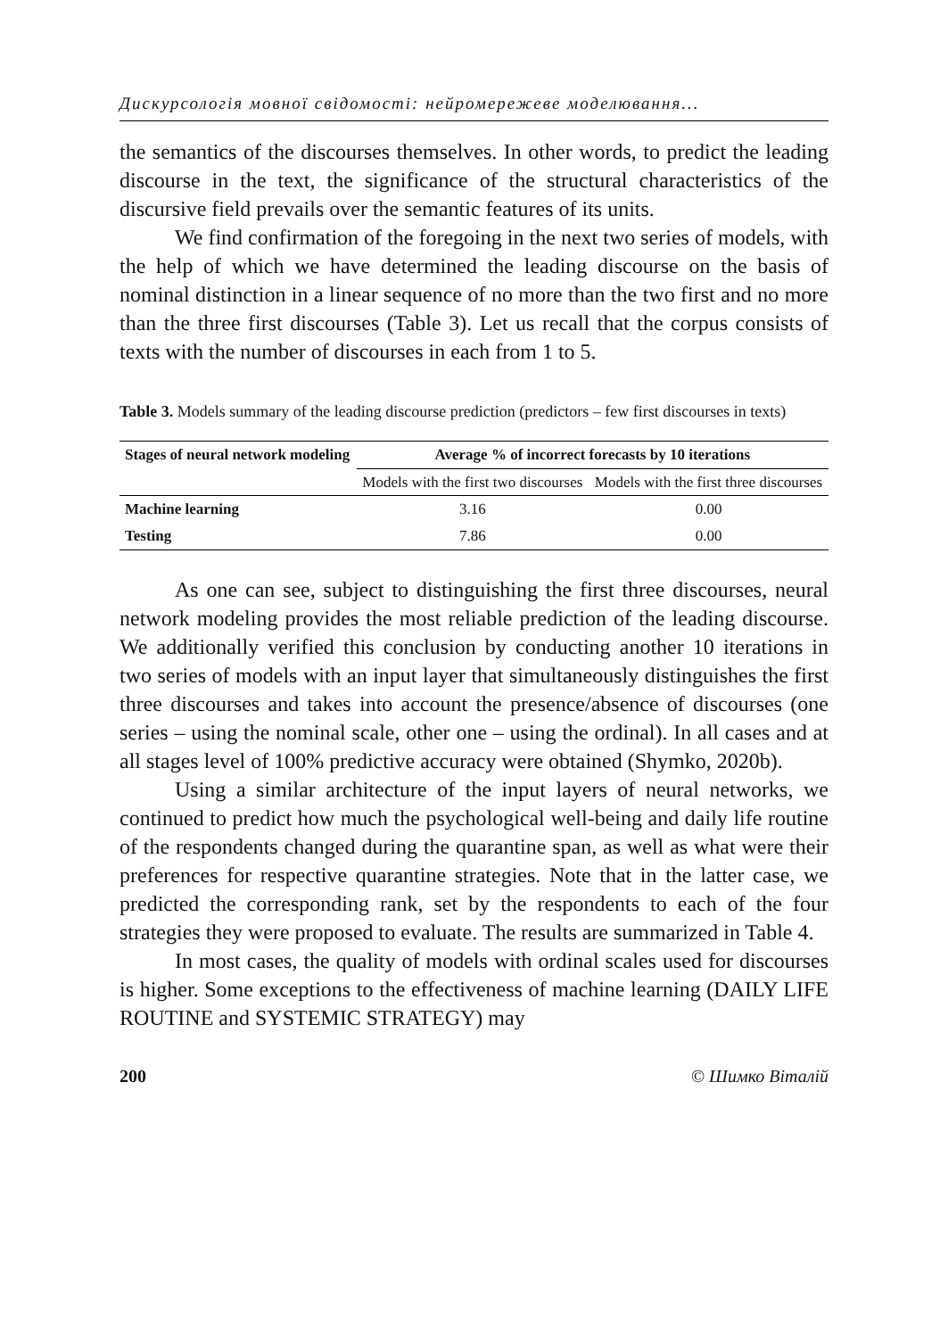Дискурсологія мовної свідомості: нейромережеве моделювання...
the semantics of the discourses themselves. In other words, to predict the leading discourse in the text, the significance of the structural characteristics of the discursive field prevails over the semantic features of its units.
We find confirmation of the foregoing in the next two series of models, with the help of which we have determined the leading discourse on the basis of nominal distinction in a linear sequence of no more than the two first and no more than the three first discourses (Table 3). Let us recall that the corpus consists of texts with the number of discourses in each from 1 to 5.
Table 3. Models summary of the leading discourse prediction (predictors – few first discourses in texts)
| Stages of neural network modeling | Average % of incorrect forecasts by 10 iterations | |
| --- | --- | --- |
| | Models with the first two discourses | Models with the first three discourses |
| Machine learning | 3.16 | 0.00 |
| Testing | 7.86 | 0.00 |
As one can see, subject to distinguishing the first three discourses, neural network modeling provides the most reliable prediction of the leading discourse. We additionally verified this conclusion by conducting another 10 iterations in two series of models with an input layer that simultaneously distinguishes the first three discourses and takes into account the presence/absence of discourses (one series – using the nominal scale, other one – using the ordinal). In all cases and at all stages level of 100% predictive accuracy were obtained (Shymko, 2020b).
Using a similar architecture of the input layers of neural networks, we continued to predict how much the psychological well-being and daily life routine of the respondents changed during the quarantine span, as well as what were their preferences for respective quarantine strategies. Note that in the latter case, we predicted the corresponding rank, set by the respondents to each of the four strategies they were proposed to evaluate. The results are summarized in Table 4.
In most cases, the quality of models with ordinal scales used for discourses is higher. Some exceptions to the effectiveness of machine learning (DAILY LIFE ROUTINE and SYSTEMIC STRATEGY) may
200 © Шимко Віталій